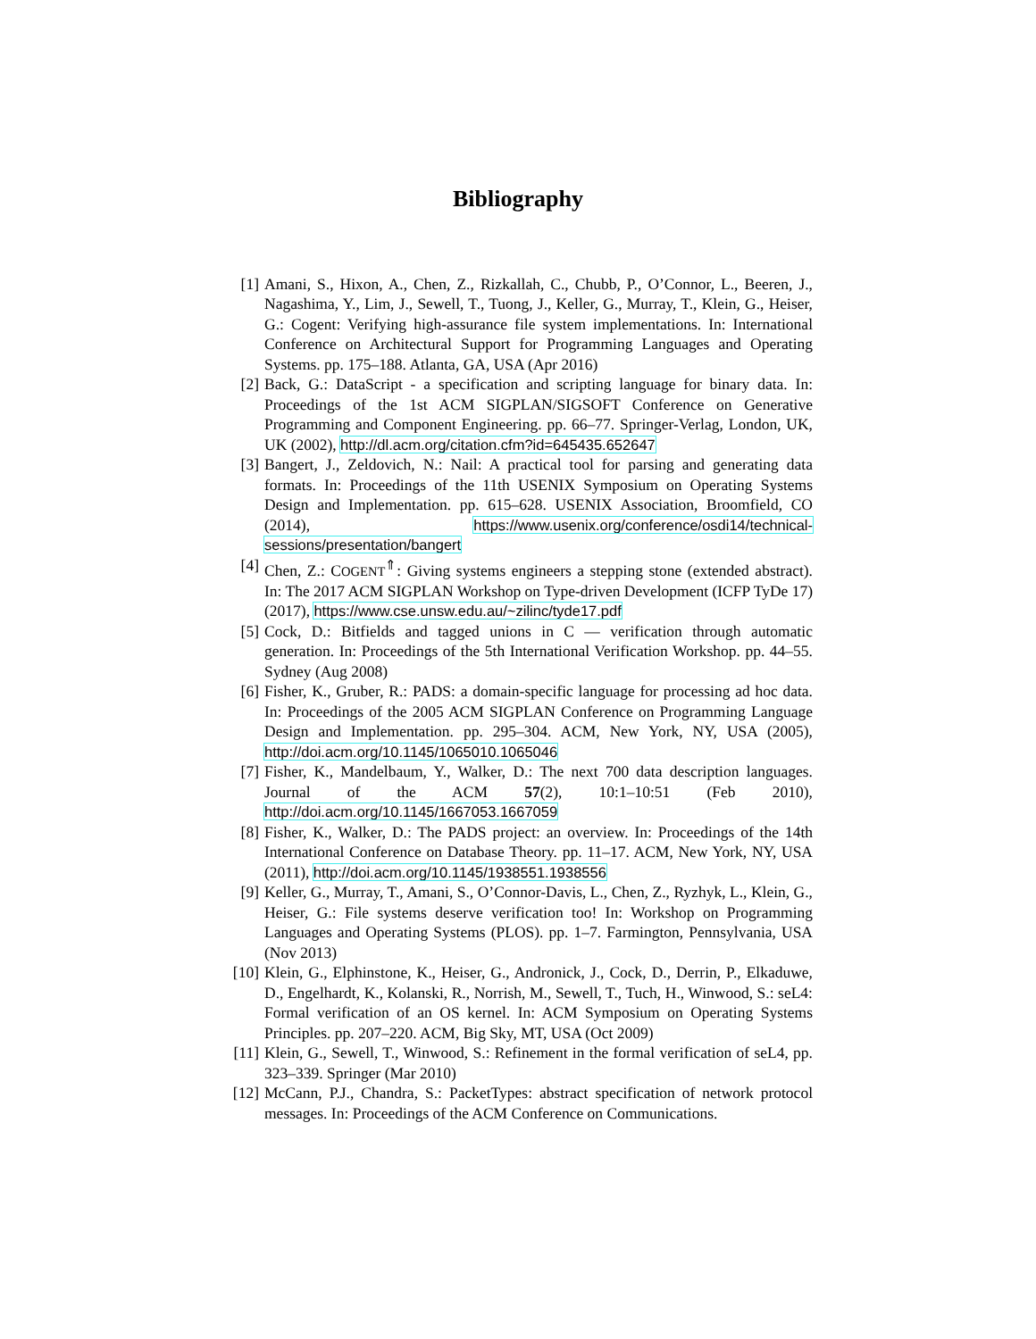Bibliography
[1] Amani, S., Hixon, A., Chen, Z., Rizkallah, C., Chubb, P., O’Connor, L., Beeren, J., Nagashima, Y., Lim, J., Sewell, T., Tuong, J., Keller, G., Murray, T., Klein, G., Heiser, G.: Cogent: Verifying high-assurance file system implementations. In: International Conference on Architectural Support for Programming Languages and Operating Systems. pp. 175–188. Atlanta, GA, USA (Apr 2016)
[2] Back, G.: DataScript - a specification and scripting language for binary data. In: Proceedings of the 1st ACM SIGPLAN/SIGSOFT Conference on Generative Programming and Component Engineering. pp. 66–77. Springer-Verlag, London, UK, UK (2002), http://dl.acm.org/citation.cfm?id=645435.652647
[3] Bangert, J., Zeldovich, N.: Nail: A practical tool for parsing and generating data formats. In: Proceedings of the 11th USENIX Symposium on Operating Systems Design and Implementation. pp. 615–628. USENIX Association, Broomfield, CO (2014), https://www.usenix.org/conference/osdi14/technical-sessions/presentation/bangert
[4] Chen, Z.: COGENT<sup>⇑</sup>: Giving systems engineers a stepping stone (extended abstract). In: The 2017 ACM SIGPLAN Workshop on Type-driven Development (ICFP TyDe 17) (2017), https://www.cse.unsw.edu.au/~zilinc/tyde17.pdf
[5] Cock, D.: Bitfields and tagged unions in C — verification through automatic generation. In: Proceedings of the 5th International Verification Workshop. pp. 44–55. Sydney (Aug 2008)
[6] Fisher, K., Gruber, R.: PADS: a domain-specific language for processing ad hoc data. In: Proceedings of the 2005 ACM SIGPLAN Conference on Programming Language Design and Implementation. pp. 295–304. ACM, New York, NY, USA (2005), http://doi.acm.org/10.1145/1065010.1065046
[7] Fisher, K., Mandelbaum, Y., Walker, D.: The next 700 data description languages. Journal of the ACM 57(2), 10:1–10:51 (Feb 2010), http://doi.acm.org/10.1145/1667053.1667059
[8] Fisher, K., Walker, D.: The PADS project: an overview. In: Proceedings of the 14th International Conference on Database Theory. pp. 11–17. ACM, New York, NY, USA (2011), http://doi.acm.org/10.1145/1938551.1938556
[9] Keller, G., Murray, T., Amani, S., O’Connor-Davis, L., Chen, Z., Ryzhyk, L., Klein, G., Heiser, G.: File systems deserve verification too! In: Workshop on Programming Languages and Operating Systems (PLOS). pp. 1–7. Farmington, Pennsylvania, USA (Nov 2013)
[10] Klein, G., Elphinstone, K., Heiser, G., Andronick, J., Cock, D., Derrin, P., Elkaduwe, D., Engelhardt, K., Kolanski, R., Norrish, M., Sewell, T., Tuch, H., Winwood, S.: seL4: Formal verification of an OS kernel. In: ACM Symposium on Operating Systems Principles. pp. 207–220. ACM, Big Sky, MT, USA (Oct 2009)
[11] Klein, G., Sewell, T., Winwood, S.: Refinement in the formal verification of seL4, pp. 323–339. Springer (Mar 2010)
[12] McCann, P.J., Chandra, S.: PacketTypes: abstract specification of network protocol messages. In: Proceedings of the ACM Conference on Communications.